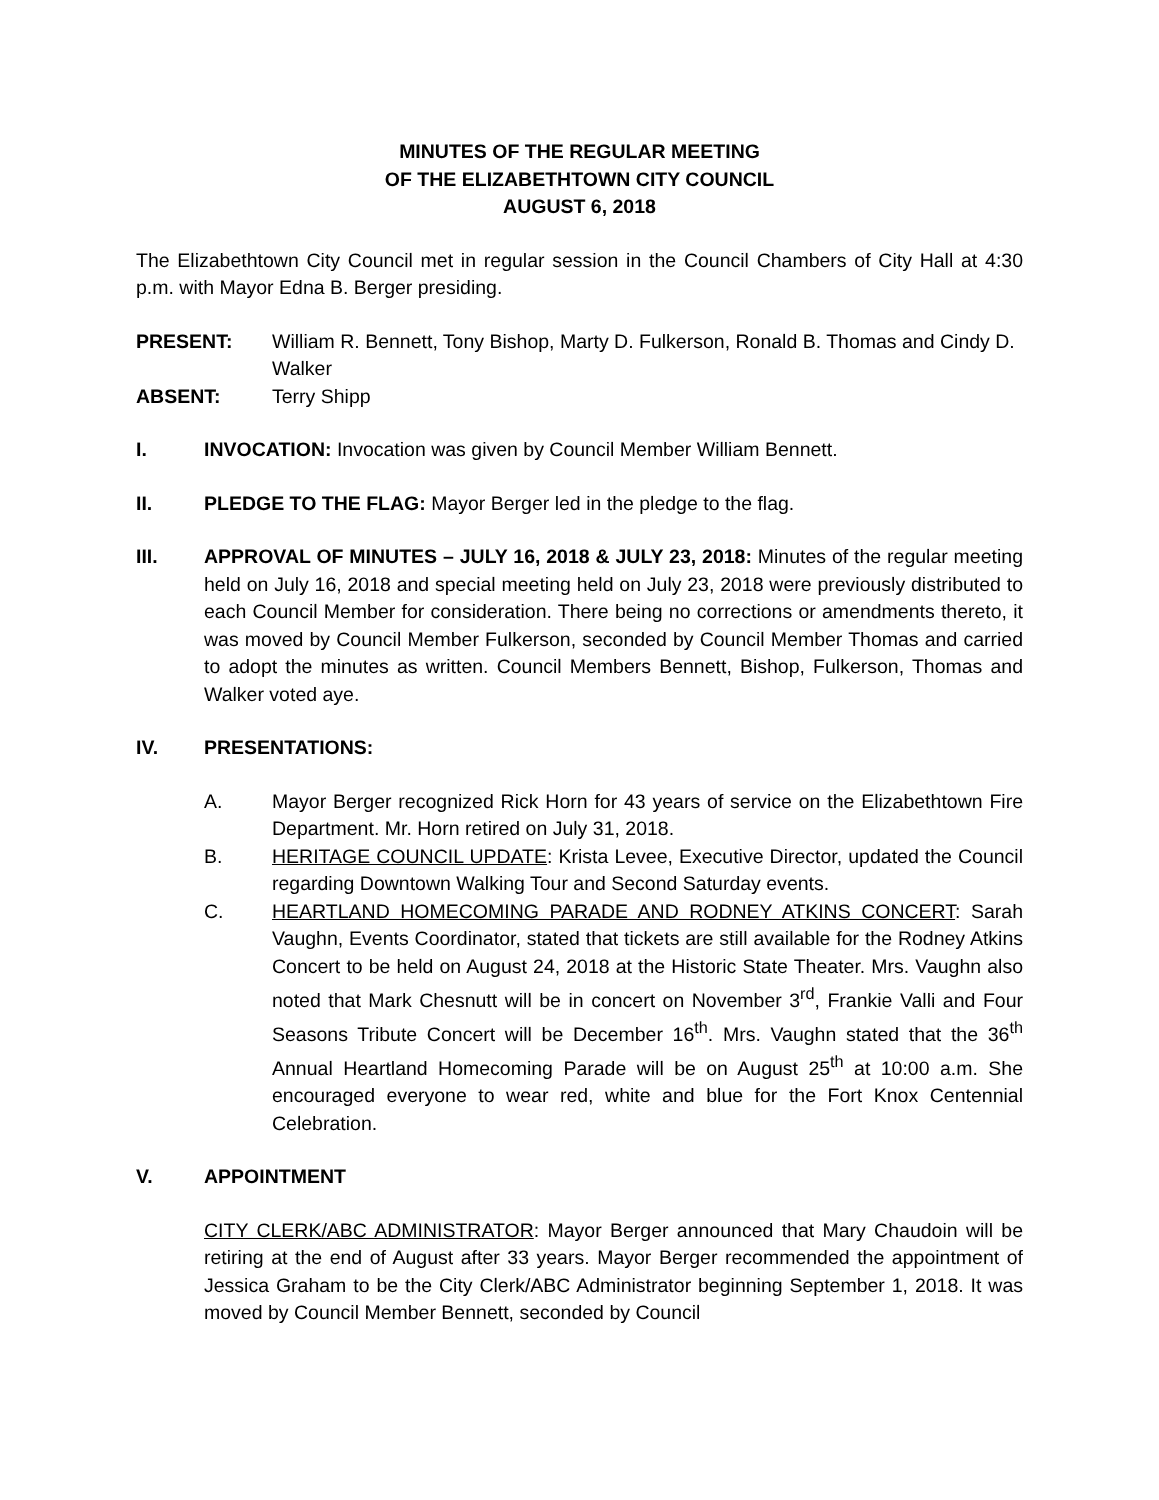MINUTES OF THE REGULAR MEETING
OF THE ELIZABETHTOWN CITY COUNCIL
AUGUST 6, 2018
The Elizabethtown City Council met in regular session in the Council Chambers of City Hall at 4:30 p.m. with Mayor Edna B. Berger presiding.
PRESENT: William R. Bennett, Tony Bishop, Marty D. Fulkerson, Ronald B. Thomas and Cindy D. Walker
ABSENT: Terry Shipp
I. INVOCATION: Invocation was given by Council Member William Bennett.
II. PLEDGE TO THE FLAG: Mayor Berger led in the pledge to the flag.
III. APPROVAL OF MINUTES – JULY 16, 2018 & JULY 23, 2018: Minutes of the regular meeting held on July 16, 2018 and special meeting held on July 23, 2018 were previously distributed to each Council Member for consideration. There being no corrections or amendments thereto, it was moved by Council Member Fulkerson, seconded by Council Member Thomas and carried to adopt the minutes as written. Council Members Bennett, Bishop, Fulkerson, Thomas and Walker voted aye.
IV. PRESENTATIONS:
A. Mayor Berger recognized Rick Horn for 43 years of service on the Elizabethtown Fire Department. Mr. Horn retired on July 31, 2018.
B. HERITAGE COUNCIL UPDATE: Krista Levee, Executive Director, updated the Council regarding Downtown Walking Tour and Second Saturday events.
C. HEARTLAND HOMECOMING PARADE AND RODNEY ATKINS CONCERT: Sarah Vaughn, Events Coordinator, stated that tickets are still available for the Rodney Atkins Concert to be held on August 24, 2018 at the Historic State Theater. Mrs. Vaughn also noted that Mark Chesnutt will be in concert on November 3<sup>rd</sup>, Frankie Valli and Four Seasons Tribute Concert will be December 16<sup>th</sup>. Mrs. Vaughn stated that the 36<sup>th</sup> Annual Heartland Homecoming Parade will be on August 25<sup>th</sup> at 10:00 a.m. She encouraged everyone to wear red, white and blue for the Fort Knox Centennial Celebration.
V. APPOINTMENT
CITY CLERK/ABC ADMINISTRATOR: Mayor Berger announced that Mary Chaudoin will be retiring at the end of August after 33 years. Mayor Berger recommended the appointment of Jessica Graham to be the City Clerk/ABC Administrator beginning September 1, 2018. It was moved by Council Member Bennett, seconded by Council